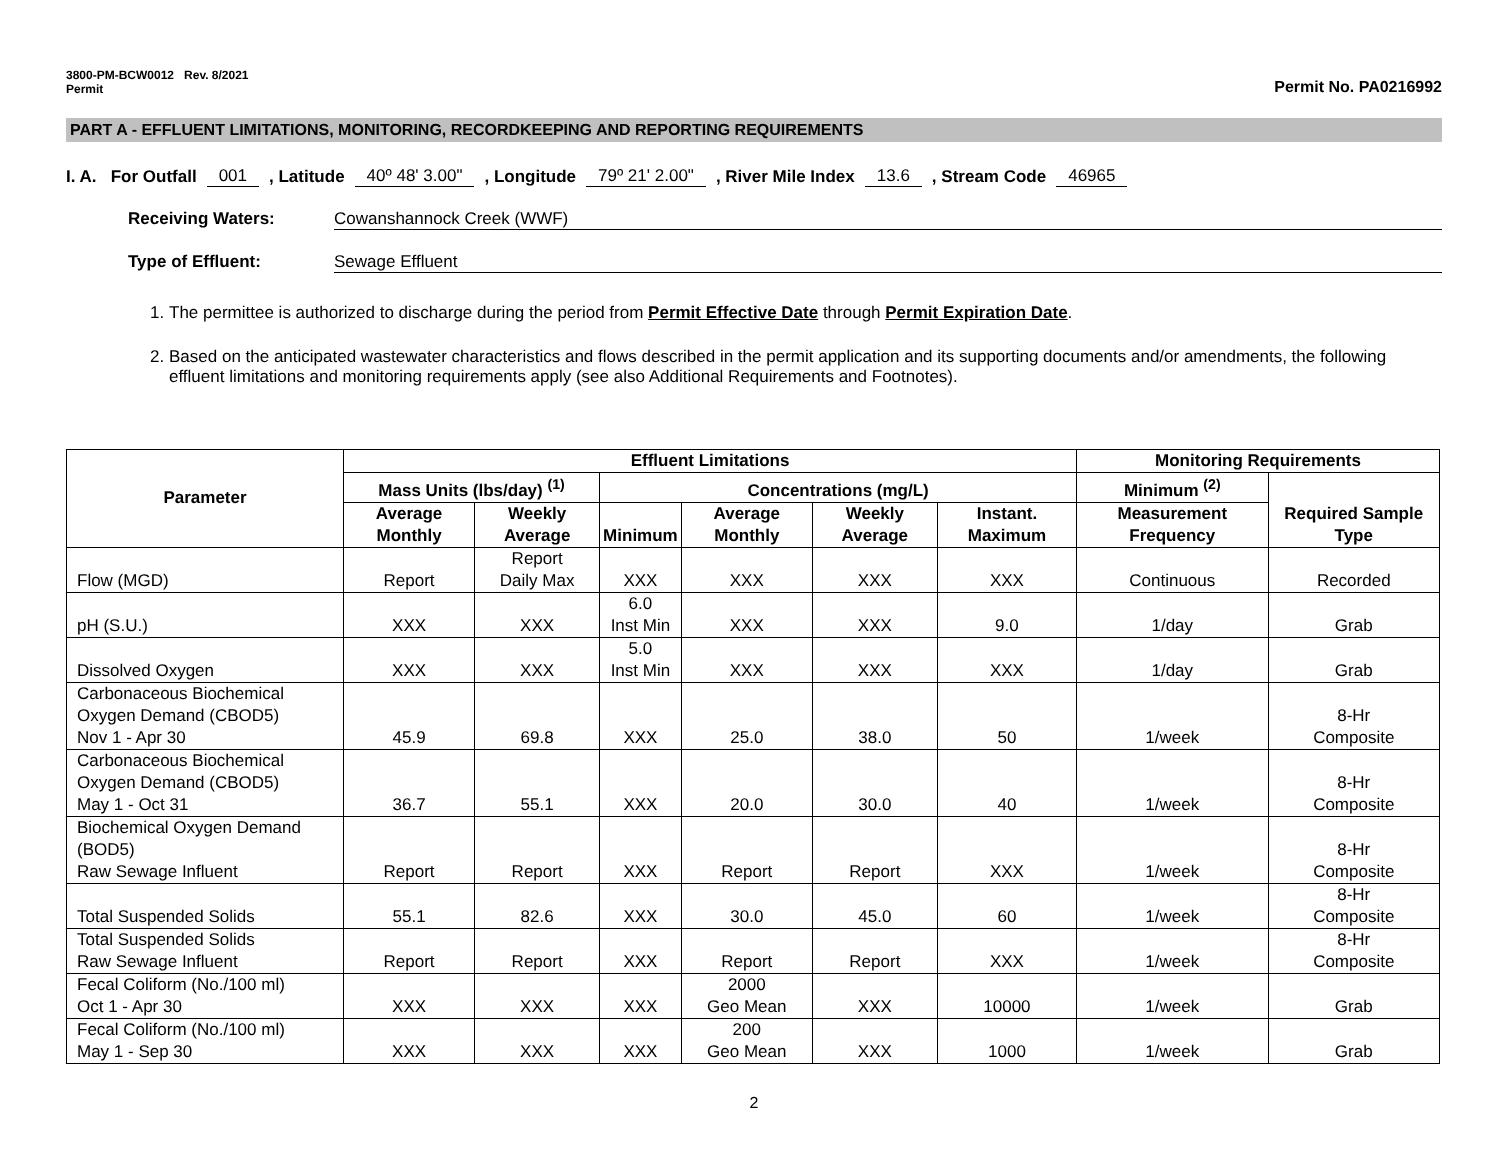3800-PM-BCW0012 Rev. 8/2021
Permit
Permit No. PA0216992
PART A - EFFLUENT LIMITATIONS, MONITORING, RECORDKEEPING AND REPORTING REQUIREMENTS
I. A. For Outfall 001, Latitude 40º 48' 3.00", Longitude 79º 21' 2.00", River Mile Index 13.6, Stream Code 46965
Receiving Waters: Cowanshannock Creek (WWF)
Type of Effluent: Sewage Effluent
1. The permittee is authorized to discharge during the period from Permit Effective Date through Permit Expiration Date.
2. Based on the anticipated wastewater characteristics and flows described in the permit application and its supporting documents and/or amendments, the following effluent limitations and monitoring requirements apply (see also Additional Requirements and Footnotes).
| Parameter | Effluent Limitations | | | | | | Monitoring Requirements | |
| --- | --- | --- | --- | --- | --- | --- | --- | --- |
| | Mass Units (lbs/day) <sup>(1)</sup> | | Concentrations (mg/L) | | | | Minimum <sup>(2)</sup> | Required Sample Type |
| | Average Monthly | Weekly Average | Minimum | Average Monthly | Weekly Average | Instant. Maximum | Measurement Frequency | |
| Flow (MGD) | Report | Report Daily Max | XXX | XXX | XXX | XXX | Continuous | Recorded |
| pH (S.U.) | XXX | XXX | 6.0 Inst Min | XXX | XXX | 9.0 | 1/day | Grab |
| Dissolved Oxygen | XXX | XXX | 5.0 Inst Min | XXX | XXX | XXX | 1/day | Grab |
| Carbonaceous Biochemical Oxygen Demand (CBOD5) Nov 1 - Apr 30 | 45.9 | 69.8 | XXX | 25.0 | 38.0 | 50 | 1/week | 8-Hr Composite |
| Carbonaceous Biochemical Oxygen Demand (CBOD5) May 1 - Oct 31 | 36.7 | 55.1 | XXX | 20.0 | 30.0 | 40 | 1/week | 8-Hr Composite |
| Biochemical Oxygen Demand (BOD5) Raw Sewage Influent | Report | Report | XXX | Report | Report | XXX | 1/week | 8-Hr Composite |
| Total Suspended Solids | 55.1 | 82.6 | XXX | 30.0 | 45.0 | 60 | 1/week | 8-Hr Composite |
| Total Suspended Solids Raw Sewage Influent | Report | Report | XXX | Report | Report | XXX | 1/week | 8-Hr Composite |
| Fecal Coliform (No./100 ml) Oct 1 - Apr 30 | XXX | XXX | XXX | 2000 Geo Mean | XXX | 10000 | 1/week | Grab |
| Fecal Coliform (No./100 ml) May 1 - Sep 30 | XXX | XXX | XXX | 200 Geo Mean | XXX | 1000 | 1/week | Grab |
2